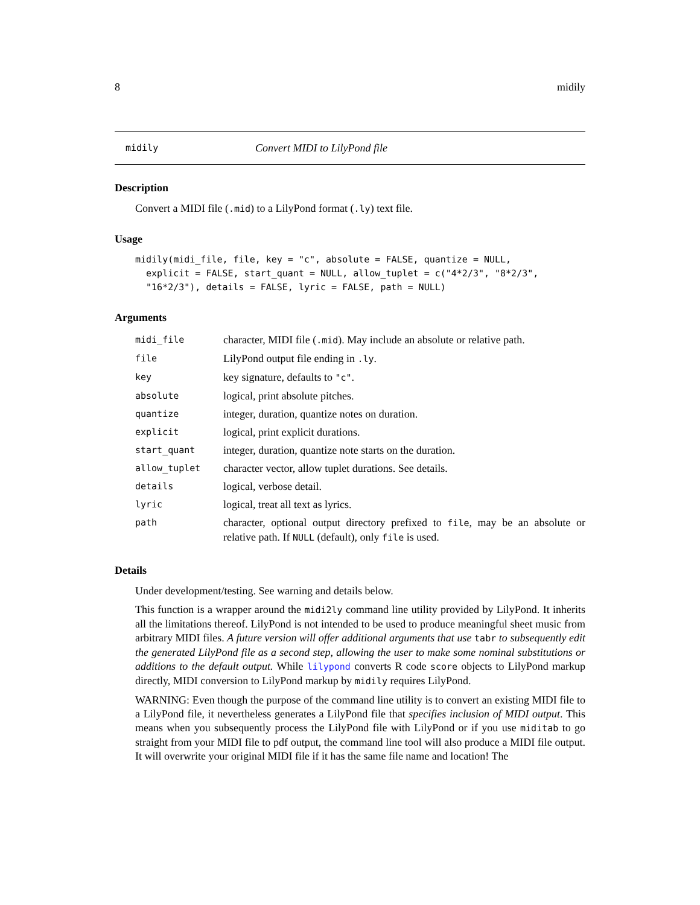8 midily
midily Convert MIDI to LilyPond file
Description
Convert a MIDI file (.mid) to a LilyPond format (.ly) text file.
Usage
midily(midi_file, file, key = "c", absolute = FALSE, quantize = NULL,
  explicit = FALSE, start_quant = NULL, allow_tuplet = c("4*2/3", "8*2/3",
  "16*2/3"), details = FALSE, lyric = FALSE, path = NULL)
Arguments
| midi_file | character, MIDI file ( .mid ). May include an absolute or relative path. |
| file | LilyPond output file ending in .ly . |
| key | key signature, defaults to "c" . |
| absolute | logical, print absolute pitches. |
| quantize | integer, duration, quantize notes on duration. |
| explicit | logical, print explicit durations. |
| start_quant | integer, duration, quantize note starts on the duration. |
| allow_tuplet | character vector, allow tuplet durations. See details. |
| details | logical, verbose detail. |
| lyric | logical, treat all text as lyrics. |
| path | character, optional output directory prefixed to file , may be an absolute or relative path. If NULL (default), only file is used. |
Details
Under development/testing. See warning and details below.
This function is a wrapper around the midi2ly command line utility provided by LilyPond. It inherits all the limitations thereof. LilyPond is not intended to be used to produce meaningful sheet music from arbitrary MIDI files. A future version will offer additional arguments that use tabr to subsequently edit the generated LilyPond file as a second step, allowing the user to make some nominal substitutions or additions to the default output. While lilypond converts R code score objects to LilyPond markup directly, MIDI conversion to LilyPond markup by midily requires LilyPond.
WARNING: Even though the purpose of the command line utility is to convert an existing MIDI file to a LilyPond file, it nevertheless generates a LilyPond file that specifies inclusion of MIDI output. This means when you subsequently process the LilyPond file with LilyPond or if you use miditab to go straight from your MIDI file to pdf output, the command line tool will also produce a MIDI file output. It will overwrite your original MIDI file if it has the same file name and location! The